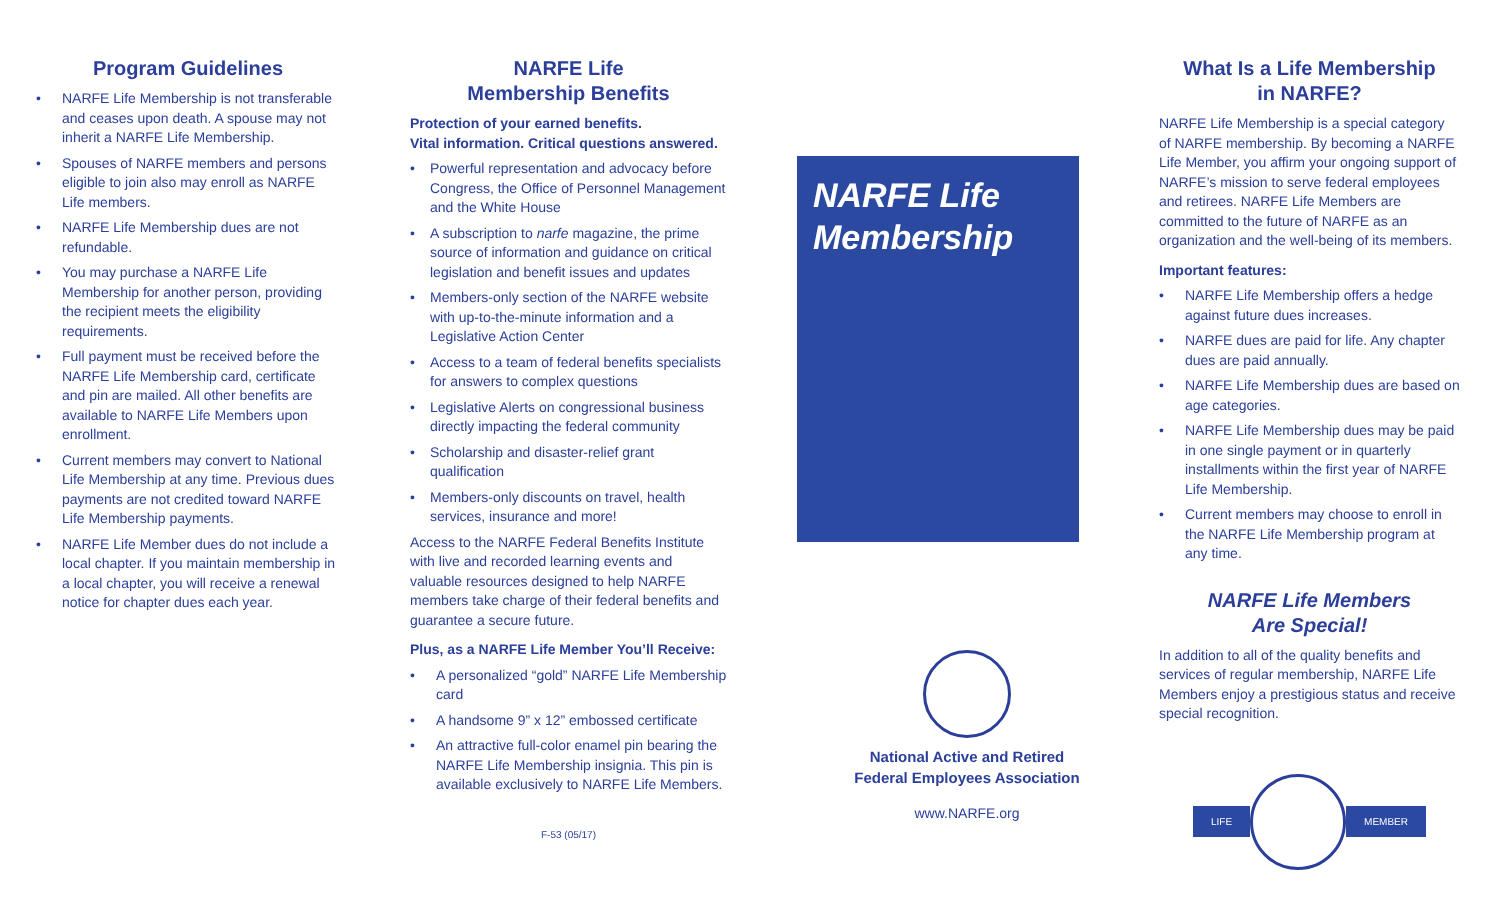Program Guidelines
• NARFE Life Membership is not transferable and ceases upon death. A spouse may not inherit a NARFE Life Membership.
• Spouses of NARFE members and persons eligible to join also may enroll as NARFE Life members.
• NARFE Life Membership dues are not refundable.
• You may purchase a NARFE Life Membership for another person, providing the recipient meets the eligibility requirements.
• Full payment must be received before the NARFE Life Membership card, certificate and pin are mailed. All other benefits are available to NARFE Life Members upon enrollment.
• Current members may convert to National Life Membership at any time. Previous dues payments are not credited toward NARFE Life Membership payments.
• NARFE Life Member dues do not include a local chapter. If you maintain membership in a local chapter, you will receive a renewal notice for chapter dues each year.
NARFE Life
Membership Benefits
Protection of your earned benefits.
Vital information. Critical questions answered.
• Powerful representation and advocacy before Congress, the Office of Personnel Management and the White House
• A subscription to narfe magazine, the prime source of information and guidance on critical legislation and benefit issues and updates
• Members-only section of the NARFE website with up-to-the-minute information and a Legislative Action Center
• Access to a team of federal benefits specialists for answers to complex questions
• Legislative Alerts on congressional business directly impacting the federal community
• Scholarship and disaster-relief grant qualification
• Members-only discounts on travel, health services, insurance and more!
Access to the NARFE Federal Benefits Institute with live and recorded learning events and valuable resources designed to help NARFE members take charge of their federal benefits and guarantee a secure future.
Plus, as a NARFE Life Member You’ll Receive:
• A personalized “gold” NARFE Life Membership card
• A handsome 9” x 12” embossed certificate
• An attractive full-color enamel pin bearing the NARFE Life Membership insignia. This pin is available exclusively to NARFE Life Members.
F-53 (05/17)
NARFE Life
Membership
National Active and Retired
Federal Employees Association
www.NARFE.org
What Is a Life Membership
in NARFE?
NARFE Life Membership is a special category of NARFE membership. By becoming a NARFE Life Member, you affirm your ongoing support of NARFE’s mission to serve federal employees and retirees. NARFE Life Members are committed to the future of NARFE as an organization and the well-being of its members.
Important features:
• NARFE Life Membership offers a hedge against future dues increases.
• NARFE dues are paid for life. Any chapter dues are paid annually.
• NARFE Life Membership dues are based on age categories.
• NARFE Life Membership dues may be paid in one single payment or in quarterly installments within the first year of NARFE Life Membership.
• Current members may choose to enroll in the NARFE Life Membership program at any time.
NARFE Life Members
Are Special!
In addition to all of the quality benefits and services of regular membership, NARFE Life Members enjoy a prestigious status and receive special recognition.
LIFE MEMBER